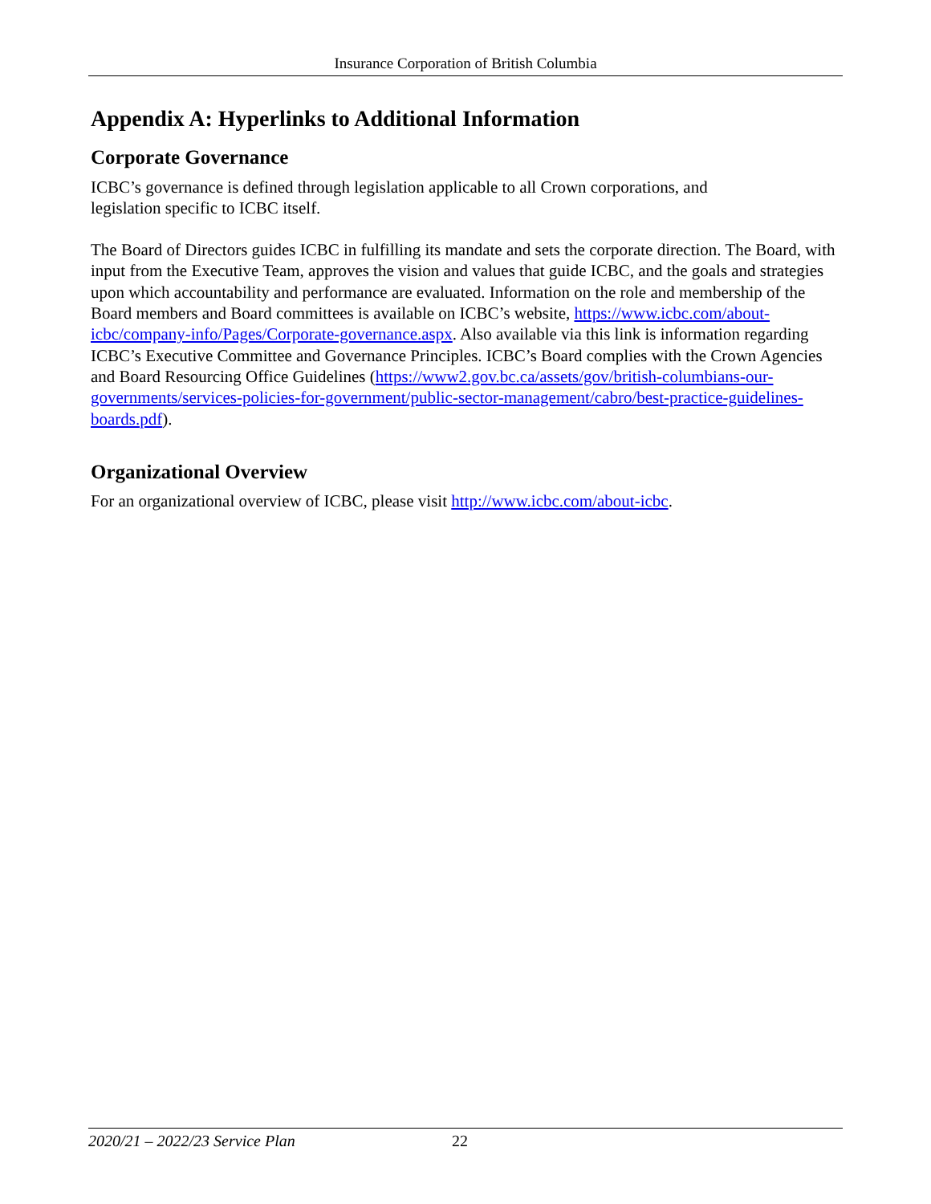Insurance Corporation of British Columbia
Appendix A: Hyperlinks to Additional Information
Corporate Governance
ICBC’s governance is defined through legislation applicable to all Crown corporations, and
legislation specific to ICBC itself.
The Board of Directors guides ICBC in fulfilling its mandate and sets the corporate direction. The Board, with input from the Executive Team, approves the vision and values that guide ICBC, and the goals and strategies upon which accountability and performance are evaluated. Information on the role and membership of the Board members and Board committees is available on ICBC’s website, https://www.icbc.com/about-icbc/company-info/Pages/Corporate-governance.aspx. Also available via this link is information regarding ICBC’s Executive Committee and Governance Principles. ICBC’s Board complies with the Crown Agencies and Board Resourcing Office Guidelines (https://www2.gov.bc.ca/assets/gov/british-columbians-our-governments/services-policies-for-government/public-sector-management/cabro/best-practice-guidelines-boards.pdf).
Organizational Overview
For an organizational overview of ICBC, please visit http://www.icbc.com/about-icbc.
2020/21 – 2022/23 Service Plan 22